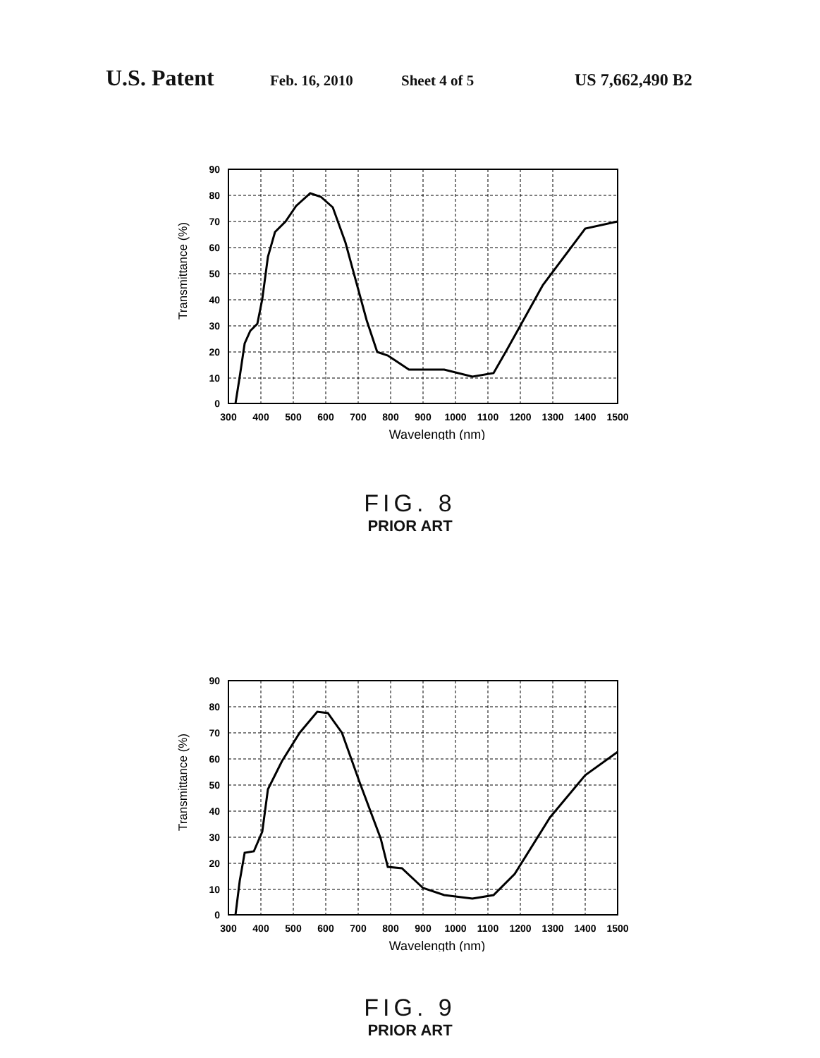U.S. Patent Feb. 16, 2010 Sheet 4 of 5 US 7,662,490 B2
Transmittance (%)
90
80
70
60
50
40
30
20
10
0
300
400
500
600
700
800
900
1000
1100
1200
1300
1400
1500
Wavelength (nm)
FIG. 8
PRIOR ART
Transmittance (%)
90
80
70
60
50
40
30
20
10
0
300
400
500
600
700
800
900
1000
1100
1200
1300
1400
1500
Wavelength (nm)
FIG. 9
PRIOR ART